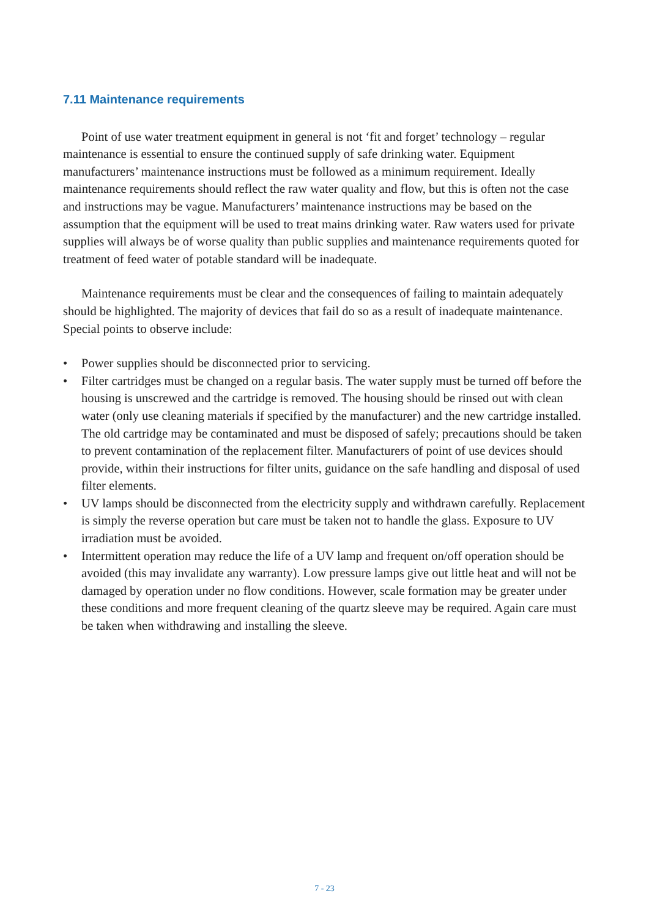7.11 Maintenance requirements
Point of use water treatment equipment in general is not ‘fit and forget’ technology – regular maintenance is essential to ensure the continued supply of safe drinking water. Equipment manufacturers’ maintenance instructions must be followed as a minimum requirement. Ideally maintenance requirements should reflect the raw water quality and flow, but this is often not the case and instructions may be vague. Manufacturers’ maintenance instructions may be based on the assumption that the equipment will be used to treat mains drinking water. Raw waters used for private supplies will always be of worse quality than public supplies and maintenance requirements quoted for treatment of feed water of potable standard will be inadequate.
Maintenance requirements must be clear and the consequences of failing to maintain adequately should be highlighted. The majority of devices that fail do so as a result of inadequate maintenance. Special points to observe include:
• Power supplies should be disconnected prior to servicing.
• Filter cartridges must be changed on a regular basis. The water supply must be turned off before the housing is unscrewed and the cartridge is removed. The housing should be rinsed out with clean water (only use cleaning materials if specified by the manufacturer) and the new cartridge installed. The old cartridge may be contaminated and must be disposed of safely; precautions should be taken to prevent contamination of the replacement filter. Manufacturers of point of use devices should provide, within their instructions for filter units, guidance on the safe handling and disposal of used filter elements.
• UV lamps should be disconnected from the electricity supply and withdrawn carefully. Replacement is simply the reverse operation but care must be taken not to handle the glass. Exposure to UV irradiation must be avoided.
• Intermittent operation may reduce the life of a UV lamp and frequent on/off operation should be avoided (this may invalidate any warranty). Low pressure lamps give out little heat and will not be damaged by operation under no flow conditions. However, scale formation may be greater under these conditions and more frequent cleaning of the quartz sleeve may be required. Again care must be taken when withdrawing and installing the sleeve.
7 - 23